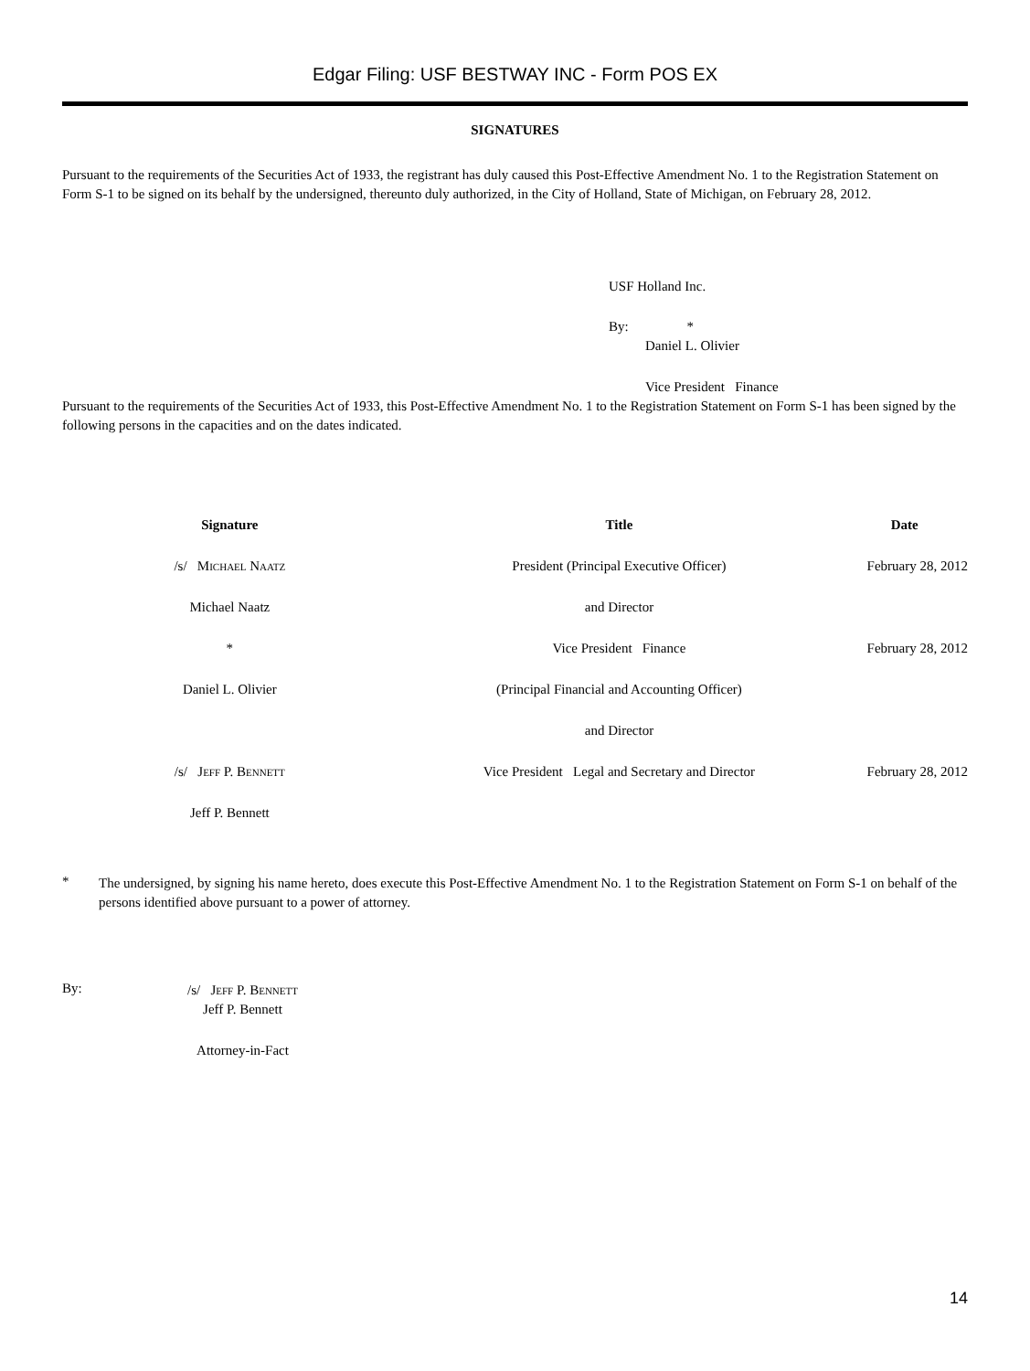Edgar Filing: USF BESTWAY INC - Form POS EX
SIGNATURES
Pursuant to the requirements of the Securities Act of 1933, the registrant has duly caused this Post-Effective Amendment No. 1 to the Registration Statement on Form S-1 to be signed on its behalf by the undersigned, thereunto duly authorized, in the City of Holland, State of Michigan, on February 28, 2012.
USF Holland Inc.
By: *
Daniel L. Olivier
Vice President Finance
Pursuant to the requirements of the Securities Act of 1933, this Post-Effective Amendment No. 1 to the Registration Statement on Form S-1 has been signed by the following persons in the capacities and on the dates indicated.
| Signature | Title | Date |
| --- | --- | --- |
| /s/ Michael Naatz | President (Principal Executive Officer) | February 28, 2012 |
| Michael Naatz | and Director | |
| * | Vice President Finance | February 28, 2012 |
| Daniel L. Olivier | (Principal Financial and Accounting Officer) | |
| | and Director | |
| /s/ Jeff P. Bennett | Vice President Legal and Secretary and Director | February 28, 2012 |
| Jeff P. Bennett | | |
*
The undersigned, by signing his name hereto, does execute this Post-Effective Amendment No. 1 to the Registration Statement on Form S-1 on behalf of the persons identified above pursuant to a power of attorney.
By:
/s/ Jeff P. Bennett
Jeff P. Bennett
Attorney-in-Fact
14